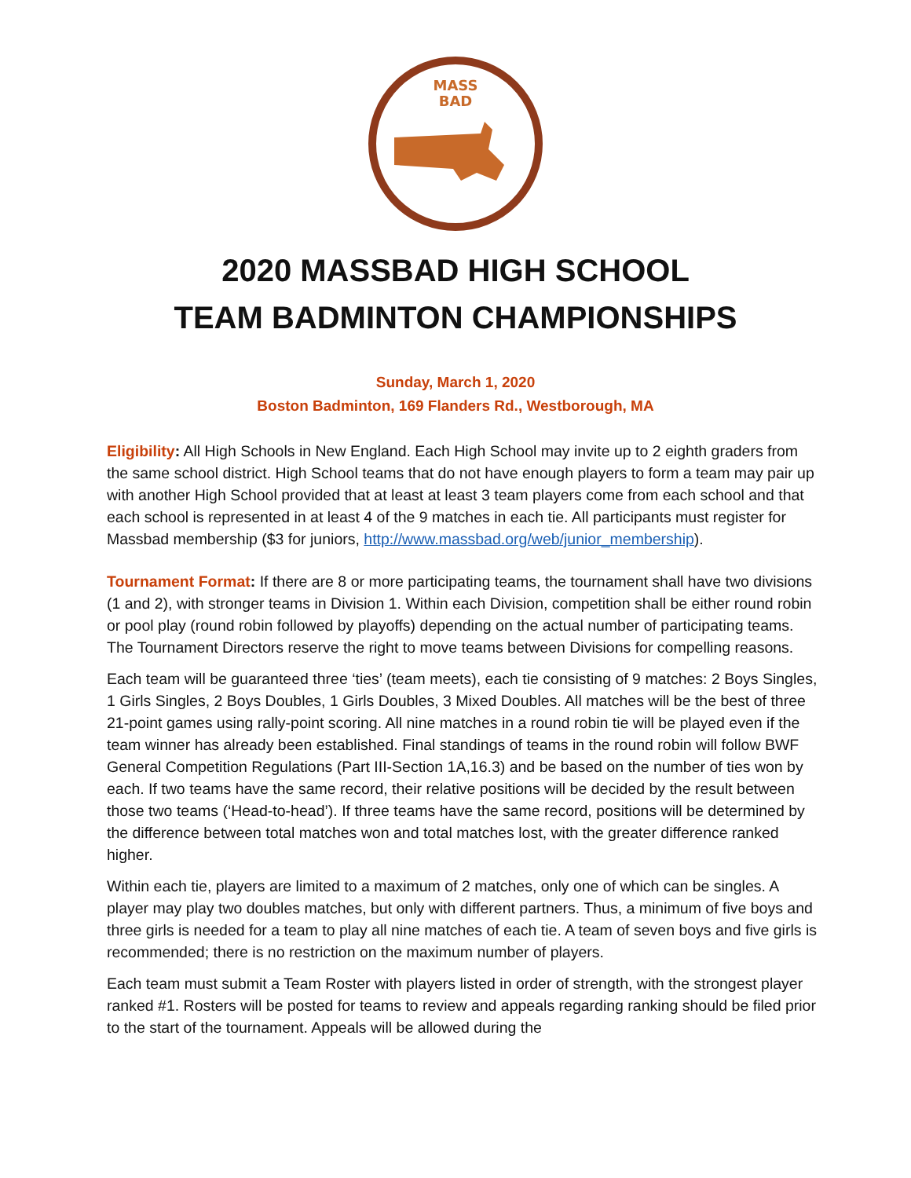MASS
BAD
2020 MASSBAD HIGH SCHOOL
TEAM BADMINTON CHAMPIONSHIPS
Sunday, March 1, 2020
Boston Badminton, 169 Flanders Rd., Westborough, MA
Eligibility: All High Schools in New England. Each High School may invite up to 2 eighth graders from the same school district. High School teams that do not have enough players to form a team may pair up with another High School provided that at least at least 3 team players come from each school and that each school is represented in at least 4 of the 9 matches in each tie. All participants must register for Massbad membership ($3 for juniors, http://www.massbad.org/web/junior_membership).
Tournament Format: If there are 8 or more participating teams, the tournament shall have two divisions (1 and 2), with stronger teams in Division 1. Within each Division, competition shall be either round robin or pool play (round robin followed by playoffs) depending on the actual number of participating teams. The Tournament Directors reserve the right to move teams between Divisions for compelling reasons.
Each team will be guaranteed three ‘ties’ (team meets), each tie consisting of 9 matches: 2 Boys Singles, 1 Girls Singles, 2 Boys Doubles, 1 Girls Doubles, 3 Mixed Doubles. All matches will be the best of three 21-point games using rally-point scoring. All nine matches in a round robin tie will be played even if the team winner has already been established. Final standings of teams in the round robin will follow BWF General Competition Regulations (Part III-Section 1A,16.3) and be based on the number of ties won by each. If two teams have the same record, their relative positions will be decided by the result between those two teams (‘Head-to-head’). If three teams have the same record, positions will be determined by the difference between total matches won and total matches lost, with the greater difference ranked higher.
Within each tie, players are limited to a maximum of 2 matches, only one of which can be singles. A player may play two doubles matches, but only with different partners. Thus, a minimum of five boys and three girls is needed for a team to play all nine matches of each tie. A team of seven boys and five girls is recommended; there is no restriction on the maximum number of players.
Each team must submit a Team Roster with players listed in order of strength, with the strongest player ranked #1. Rosters will be posted for teams to review and appeals regarding ranking should be filed prior to the start of the tournament. Appeals will be allowed during the